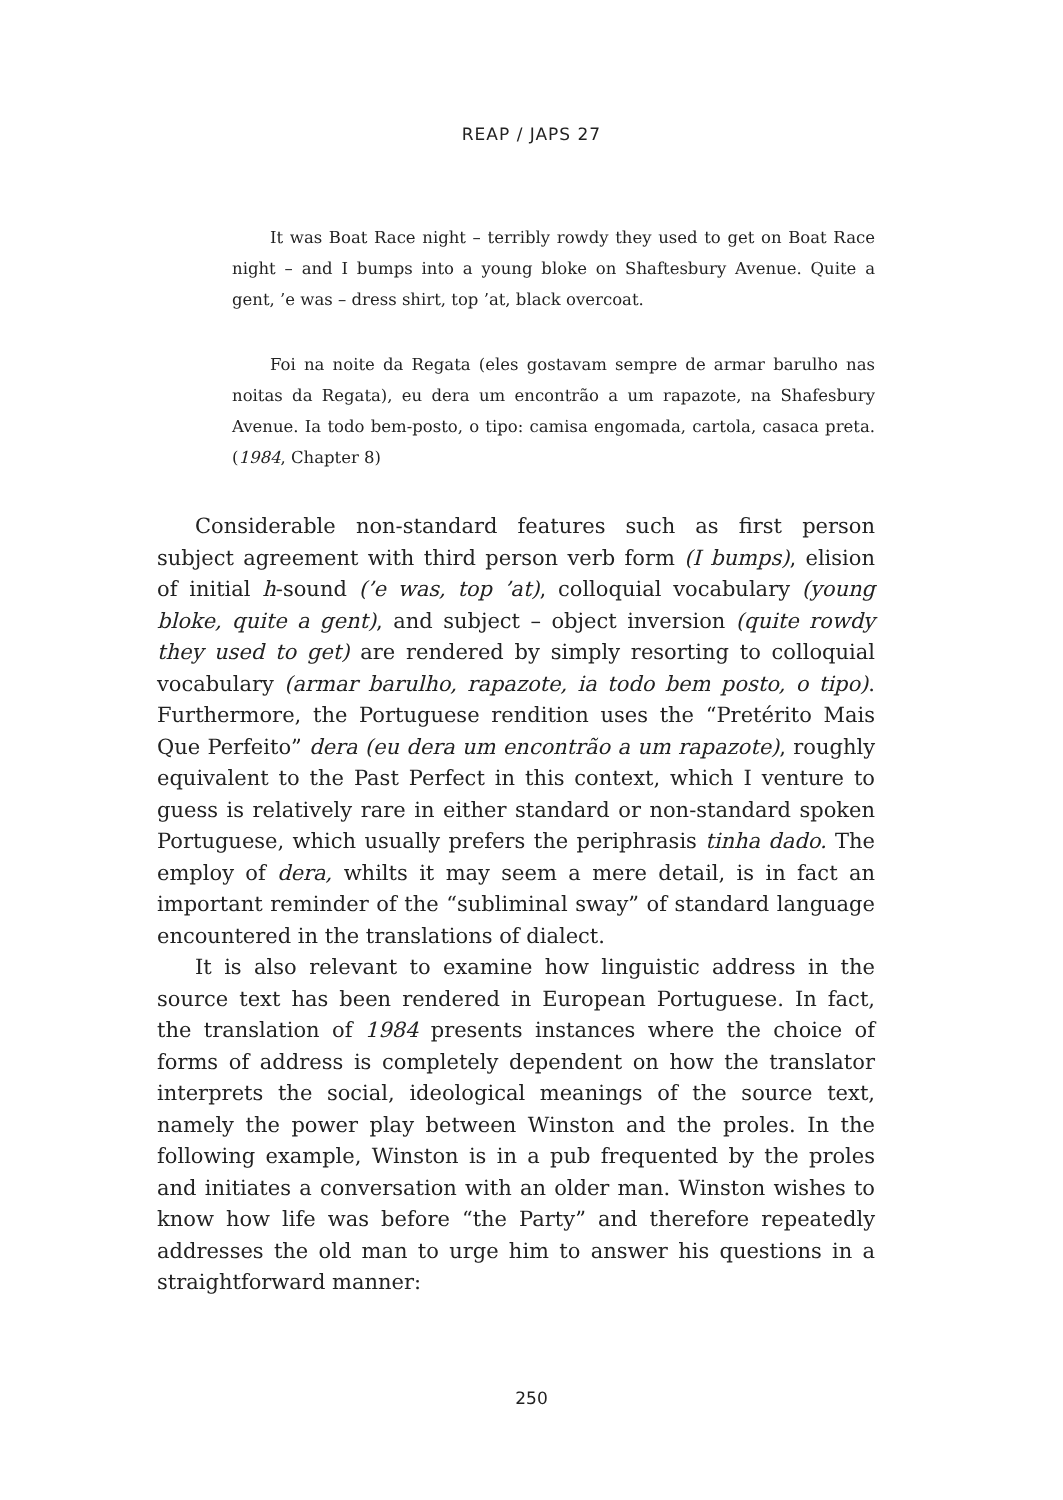REAP / JAPS 27
It was Boat Race night – terribly rowdy they used to get on Boat Race night – and I bumps into a young bloke on Shaftesbury Avenue. Quite a gent, ’e was – dress shirt, top ’at, black overcoat.
Foi na noite da Regata (eles gostavam sempre de armar barulho nas noitas da Regata), eu dera um encontrão a um rapazote, na Shafesbury Avenue. Ia todo bem-posto, o tipo: camisa engomada, cartola, casaca preta. (1984, Chapter 8)
Considerable non-standard features such as first person subject agreement with third person verb form (I bumps), elision of initial h-sound (’e was, top ’at), colloquial vocabulary (young bloke, quite a gent), and subject – object inversion (quite rowdy they used to get) are rendered by simply resorting to colloquial vocabulary (armar barulho, rapazote, ia todo bem posto, o tipo). Furthermore, the Portuguese rendition uses the “Pretérito Mais Que Perfeito” dera (eu dera um encontrão a um rapazote), roughly equivalent to the Past Perfect in this context, which I venture to guess is relatively rare in either standard or non-standard spoken Portuguese, which usually prefers the periphrasis tinha dado. The employ of dera, whilts it may seem a mere detail, is in fact an important reminder of the “subliminal sway” of standard language encountered in the translations of dialect.
It is also relevant to examine how linguistic address in the source text has been rendered in European Portuguese. In fact, the translation of 1984 presents instances where the choice of forms of address is completely dependent on how the translator interprets the social, ideological meanings of the source text, namely the power play between Winston and the proles. In the following example, Winston is in a pub frequented by the proles and initiates a conversation with an older man. Winston wishes to know how life was before “the Party” and therefore repeatedly addresses the old man to urge him to answer his questions in a straightforward manner:
250